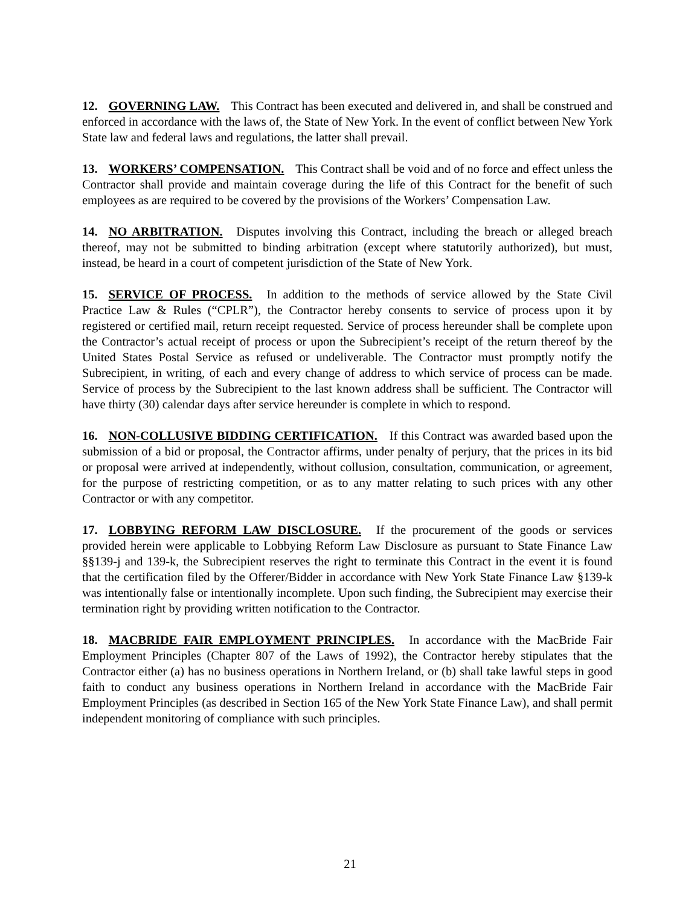12. GOVERNING LAW. This Contract has been executed and delivered in, and shall be construed and enforced in accordance with the laws of, the State of New York. In the event of conflict between New York State law and federal laws and regulations, the latter shall prevail.
13. WORKERS’ COMPENSATION. This Contract shall be void and of no force and effect unless the Contractor shall provide and maintain coverage during the life of this Contract for the benefit of such employees as are required to be covered by the provisions of the Workers’ Compensation Law.
14. NO ARBITRATION. Disputes involving this Contract, including the breach or alleged breach thereof, may not be submitted to binding arbitration (except where statutorily authorized), but must, instead, be heard in a court of competent jurisdiction of the State of New York.
15. SERVICE OF PROCESS. In addition to the methods of service allowed by the State Civil Practice Law & Rules (“CPLR”), the Contractor hereby consents to service of process upon it by registered or certified mail, return receipt requested. Service of process hereunder shall be complete upon the Contractor’s actual receipt of process or upon the Subrecipient’s receipt of the return thereof by the United States Postal Service as refused or undeliverable. The Contractor must promptly notify the Subrecipient, in writing, of each and every change of address to which service of process can be made. Service of process by the Subrecipient to the last known address shall be sufficient. The Contractor will have thirty (30) calendar days after service hereunder is complete in which to respond.
16. NON-COLLUSIVE BIDDING CERTIFICATION. If this Contract was awarded based upon the submission of a bid or proposal, the Contractor affirms, under penalty of perjury, that the prices in its bid or proposal were arrived at independently, without collusion, consultation, communication, or agreement, for the purpose of restricting competition, or as to any matter relating to such prices with any other Contractor or with any competitor.
17. LOBBYING REFORM LAW DISCLOSURE. If the procurement of the goods or services provided herein were applicable to Lobbying Reform Law Disclosure as pursuant to State Finance Law §§139-j and 139-k, the Subrecipient reserves the right to terminate this Contract in the event it is found that the certification filed by the Offerer/Bidder in accordance with New York State Finance Law §139-k was intentionally false or intentionally incomplete. Upon such finding, the Subrecipient may exercise their termination right by providing written notification to the Contractor.
18. MACBRIDE FAIR EMPLOYMENT PRINCIPLES. In accordance with the MacBride Fair Employment Principles (Chapter 807 of the Laws of 1992), the Contractor hereby stipulates that the Contractor either (a) has no business operations in Northern Ireland, or (b) shall take lawful steps in good faith to conduct any business operations in Northern Ireland in accordance with the MacBride Fair Employment Principles (as described in Section 165 of the New York State Finance Law), and shall permit independent monitoring of compliance with such principles.
21